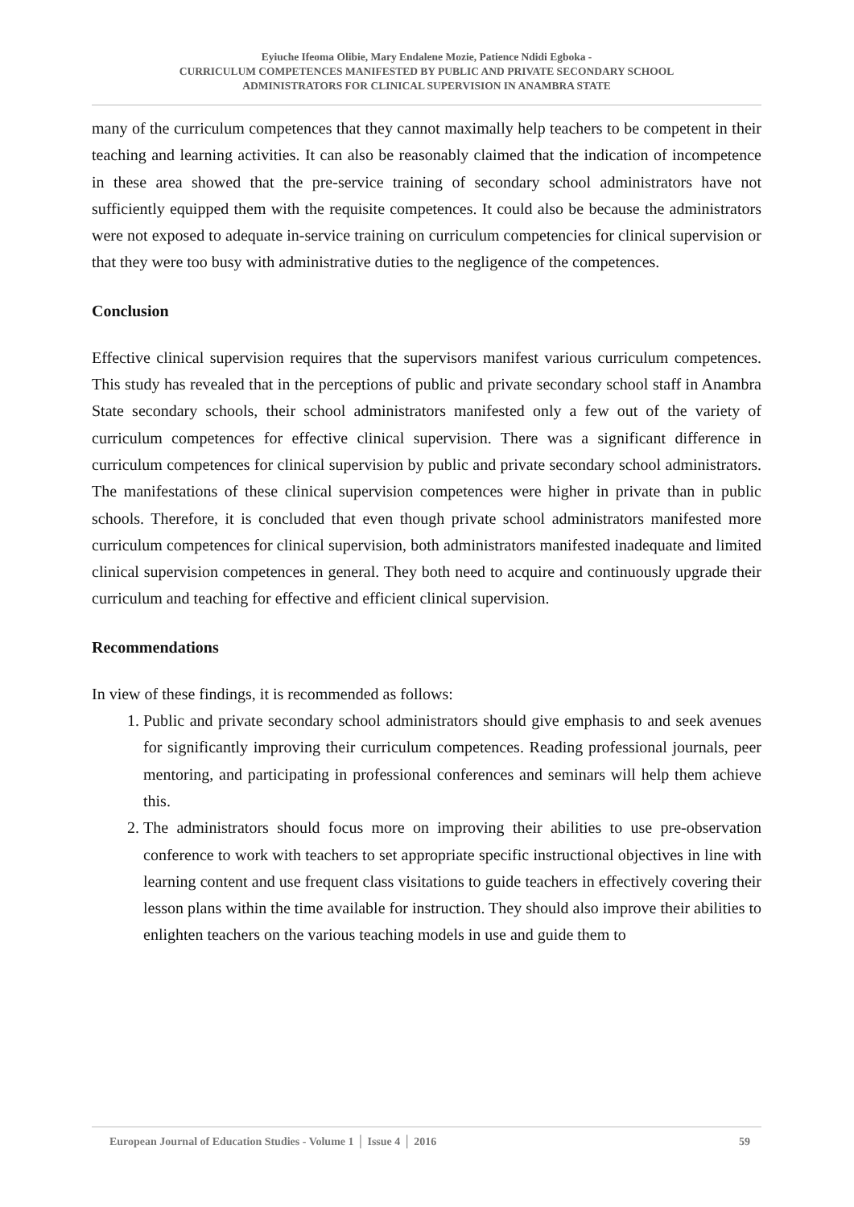Eyiuche Ifeoma Olibie, Mary Endalene Mozie, Patience Ndidi Egboka -
CURRICULUM COMPETENCES MANIFESTED BY PUBLIC AND PRIVATE SECONDARY SCHOOL
ADMINISTRATORS FOR CLINICAL SUPERVISION IN ANAMBRA STATE
many of the curriculum competences that they cannot maximally help teachers to be competent in their teaching and learning activities. It can also be reasonably claimed that the indication of incompetence in these area showed that the pre-service training of secondary school administrators have not sufficiently equipped them with the requisite competences. It could also be because the administrators were not exposed to adequate in-service training on curriculum competencies for clinical supervision or that they were too busy with administrative duties to the negligence of the competences.
Conclusion
Effective clinical supervision requires that the supervisors manifest various curriculum competences. This study has revealed that in the perceptions of public and private secondary school staff in Anambra State secondary schools, their school administrators manifested only a few out of the variety of curriculum competences for effective clinical supervision. There was a significant difference in curriculum competences for clinical supervision by public and private secondary school administrators. The manifestations of these clinical supervision competences were higher in private than in public schools. Therefore, it is concluded that even though private school administrators manifested more curriculum competences for clinical supervision, both administrators manifested inadequate and limited clinical supervision competences in general. They both need to acquire and continuously upgrade their curriculum and teaching for effective and efficient clinical supervision.
Recommendations
In view of these findings, it is recommended as follows:
1. Public and private secondary school administrators should give emphasis to and seek avenues for significantly improving their curriculum competences. Reading professional journals, peer mentoring, and participating in professional conferences and seminars will help them achieve this.
2. The administrators should focus more on improving their abilities to use pre-observation conference to work with teachers to set appropriate specific instructional objectives in line with learning content and use frequent class visitations to guide teachers in effectively covering their lesson plans within the time available for instruction. They should also improve their abilities to enlighten teachers on the various teaching models in use and guide them to
European Journal of Education Studies - Volume 1 │ Issue 4 │ 2016 59